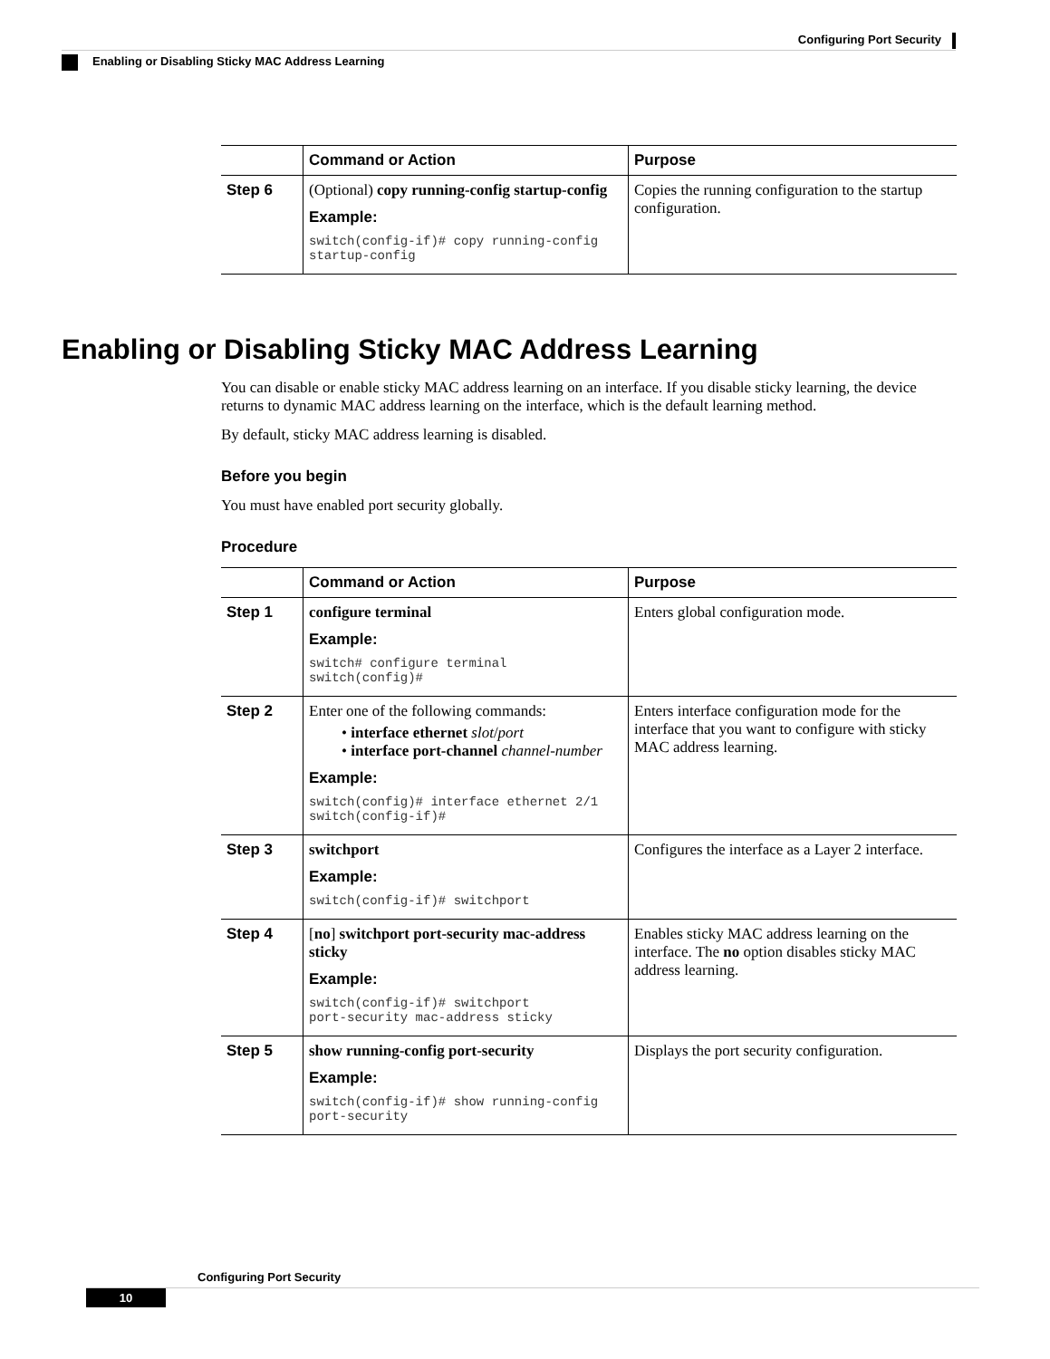Configuring Port Security
Enabling or Disabling Sticky MAC Address Learning
| | Command or Action | Purpose |
| --- | --- | --- |
| Step 6 | (Optional) copy running-config startup-config Example: switch(config-if)# copy running-config startup-config | Copies the running configuration to the startup configuration. |
Enabling or Disabling Sticky MAC Address Learning
You can disable or enable sticky MAC address learning on an interface. If you disable sticky learning, the device returns to dynamic MAC address learning on the interface, which is the default learning method.
By default, sticky MAC address learning is disabled.
Before you begin
You must have enabled port security globally.
Procedure
| | Command or Action | Purpose |
| --- | --- | --- |
| Step 1 | configure terminal Example: switch# configure terminal switch(config)# | Enters global configuration mode. |
| Step 2 | Enter one of the following commands: • interface ethernet slot / port • interface port-channel channel-number Example: switch(config)# interface ethernet 2/1 switch(config-if)# | Enters interface configuration mode for the interface that you want to configure with sticky MAC address learning. |
| Step 3 | switchport Example: switch(config-if)# switchport | Configures the interface as a Layer 2 interface. |
| Step 4 | [ no ] switchport port-security mac-address sticky Example: switch(config-if)# switchport port-security mac-address sticky | Enables sticky MAC address learning on the interface. The no option disables sticky MAC address learning. |
| Step 5 | show running-config port-security Example: switch(config-if)# show running-config port-security | Displays the port security configuration. |
Configuring Port Security
10